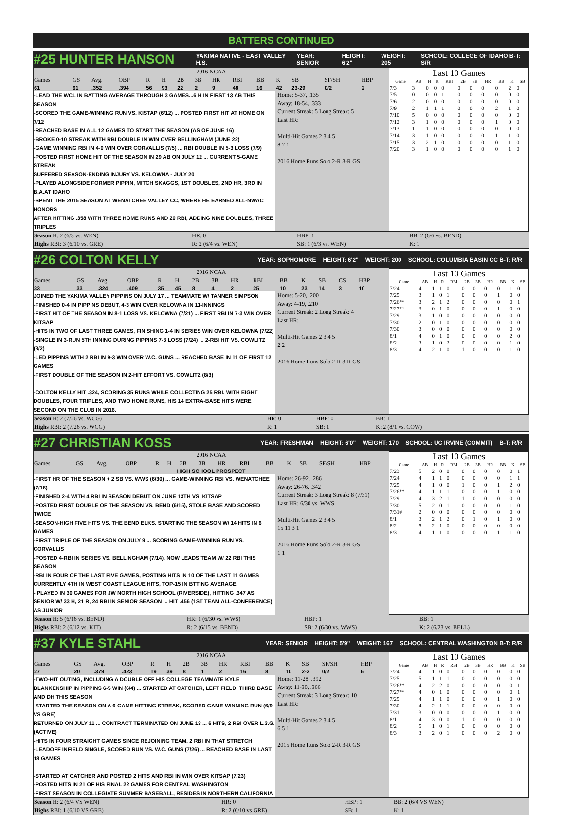BATTERS CONTINUED
#25 HUNTER HANSON YAKIMA NATIVE - EAST VALLEY H.S. YEAR: SENIOR HEIGHT: 6'2" WEIGHT: 205 SCHOOL: COLLEGE OF IDAHO B-T: S/R
| 2016 NCAA | | | | | | | | | | | | | | |
| --- | --- | --- | --- | --- | --- | --- | --- | --- | --- | --- | --- | --- | --- | --- |
| Games | GS | Avg. | OBP | R | H | 2B | 3B | HR | RBI | BB | K | SB | SF/SH | HBP |
| 61 | 61 | .352 | .394 | 56 | 93 | 22 | 2 | 9 | 48 | 16 | 42 | 23-29 | 0/2 | 2 |
-LEAD THE WCL IN BATTING AVERAGE THROUGH 3 GAMES...6 H IN FIRST 13 AB THIS SEASON
-SCORED THE GAME-WINNING RUN VS. KISTAP (6/12) ... POSTED FIRST HIT AT HOME ON 7/12
-REACHED BASE IN ALL 12 GAMES TO START THE SEASON (AS OF JUNE 16)
-BROKE 0-10 STREAK WITH RBI DOUBLE IN WIN OVER BELLINGHAM (JUNE 22)
-GAME WINNING RBI IN 4-0 WIN OVER CORVALLIS (7/5) ... RBI DOUBLE IN 5-3 LOSS (7/9)
-POSTED FIRST HOME HIT OF THE SEASON IN 29 AB ON JULY 12 ... CURRENT 5-GAME STREAK
SUFFERED SEASON-ENDING INJURY VS. KELOWNA - JULY 20
-PLAYED ALONGSIDE FORMER PIPPIN, MITCH SKAGGS, 1ST DOUBLES, 2ND HR, 3RD IN B.A.AT IDAHO
-SPENT THE 2015 SEASON AT WENATCHEE VALLEY CC, WHERE HE EARNED ALL-NWAC HONORS
AFTER HITTING .358 WITH THREE HOME RUNS AND 20 RBI, ADDING NINE DOUBLES, THREE TRIPLES
Home: 5-37, .135
Away: 18-54, .333
Current Streak: 5 Long Streak: 5
Last HR:
Multi-Hit Games 2 3 4 5
8 7 1
2016 Home Runs Solo 2-R 3-R GS
Last 10 Games
| Game | AB | H | R | RBI | 2B | 3B | HR | BB | K | SB |
| --- | --- | --- | --- | --- | --- | --- | --- | --- | --- | --- |
| 7/3 | 3 | 0 | 0 | 0 | 0 | 0 | 0 | 0 | 2 | 0 |
| 7/5 | 0 | 0 | 0 | 1 | 0 | 0 | 0 | 0 | 0 | 0 |
| 7/6 | 2 | 0 | 0 | 0 | 0 | 0 | 0 | 0 | 0 | 0 |
| 7/9 | 2 | 1 | 1 | 1 | 0 | 0 | 0 | 2 | 1 | 0 |
| 7/10 | 5 | 0 | 0 | 0 | 0 | 0 | 0 | 0 | 0 | 0 |
| 7/12 | 3 | 1 | 0 | 0 | 0 | 0 | 0 | 1 | 0 | 0 |
| 7/13 | 1 | 1 | 0 | 0 | 0 | 0 | 0 | 0 | 0 | 0 |
| 7/14 | 3 | 1 | 0 | 0 | 0 | 0 | 0 | 1 | 1 | 0 |
| 7/15 | 3 | 2 | 1 | 0 | 0 | 0 | 0 | 0 | 1 | 0 |
| 7/20 | 3 | 1 | 0 | 0 | 0 | 0 | 0 | 0 | 1 | 0 |
| Season H: 2 (6/3 vs. WEN) | HR: 0 | HBP: 1 | BB: 2 (6/6 vs. BEND) |
| Highs RBI: 3 (6/10 vs. GRE) | R: 2 (6/4 vs. WEN) | SB: 1 (6/3 vs. WEN) | K: 1 |
#26 COLTON KELLY YEAR: SOPHOMORE HEIGHT: 6'2" WEIGHT: 200 SCHOOL: COLUMBIA BASIN CC B-T: R/R
| 2016 NCAA | | | | | | | | | | | | | | |
| --- | --- | --- | --- | --- | --- | --- | --- | --- | --- | --- | --- | --- | --- | --- |
| Games | GS | Avg. | OBP | R | H | 2B | 3B | HR | RBI | BB | K | SB | CS | HBP |
| 33 | 33 | .324 | .409 | 35 | 45 | 8 | 4 | 2 | 25 | 10 | 23 | 14 | 3 | 10 |
JOINED THE YAKIMA VALLEY PIPPINS ON JULY 17 ... TEAMMATE W/ TANNER SIMPSON
-FINISHED 0-4 IN PIPPINS DEBUT, 4-3 WIN OVER KELOWNA IN 11-INNINGS
-FIRST HIT OF THE SEASON IN 8-1 LOSS VS. KELOWNA (7/21) ... FIRST RBI IN 7-3 WIN OVER KITSAP
-HITS IN TWO OF LAST THREE GAMES, FINISHING 1-4 IN SERIES WIN OVER KELOWNA (7/22)
-SINGLE IN 3-RUN 5TH INNING DURING PIPPINS 7-3 LOSS (7/24) ... 2-RBI HIT VS. COWLITZ (8/2)
-LED PIPPINS WITH 2 RBI IN 9-3 WIN OVER W.C. GUNS ... REACHED BASE IN 11 OF FIRST 12 GAMES
-FIRST DOUBLE OF THE SEASON IN 2-HIT EFFORT VS. COWLITZ (8/3)
-COLTON KELLY HIT .324, SCORING 35 RUNS WHILE COLLECTING 25 RBI. WITH EIGHT DOUBLES, FOUR TRIPLES, AND TWO HOME RUNS, HIS 14 EXTRA-BASE HITS WERE SECOND ON THE CLUB IN 2016.
Home: 5-20, .200
Away: 4-19, .210
Current Streak: 2 Long Streak: 4
Last HR:
Multi-Hit Games 2 3 4 5
2 2
2016 Home Runs Solo 2-R 3-R GS
Last 10 Games
| Game | AB | H | R | RBI | 2B | 3B | HR | BB | K | SB |
| --- | --- | --- | --- | --- | --- | --- | --- | --- | --- | --- |
| 7/24 | 4 | 1 | 1 | 0 | 0 | 0 | 0 | 0 | 1 | 0 |
| 7/25 | 3 | 1 | 0 | 1 | 0 | 0 | 0 | 1 | 0 | 0 |
| 7/26** | 3 | 2 | 1 | 2 | 0 | 0 | 0 | 0 | 0 | 1 |
| 7/27** | 3 | 0 | 1 | 0 | 0 | 0 | 0 | 1 | 0 | 0 |
| 7/29 | 3 | 1 | 0 | 0 | 0 | 0 | 0 | 0 | 0 | 0 |
| 7/30 | 2 | 0 | 1 | 0 | 0 | 0 | 0 | 0 | 0 | 0 |
| 7/30 | 3 | 0 | 0 | 0 | 0 | 0 | 0 | 0 | 0 | 0 |
| 8/1 | 4 | 0 | 1 | 0 | 0 | 0 | 0 | 0 | 2 | 0 |
| 8/2 | 3 | 1 | 0 | 2 | 0 | 0 | 0 | 0 | 1 | 0 |
| 8/3 | 4 | 2 | 1 | 0 | 1 | 0 | 0 | 0 | 1 | 0 |
| Season H: 2 (7/26 vs. WCG) | HR: 0 | HBP: 0 | BB: 1 |
| Highs RBI: 2 (7/26 vs. WCG) | R: 1 | SB: 1 | K: 2 (8/1 vs. COW) |
#27 CHRISTIAN KOSS YEAR: FRESHMAN HEIGHT: 6'0" WEIGHT: 170 SCHOOL: UC IRVINE (COMMIT) B-T: R/R
| 2016 NCAA | | | | | | | | | | | | | | |
| --- | --- | --- | --- | --- | --- | --- | --- | --- | --- | --- | --- | --- | --- | --- |
| Games | GS | Avg. | OBP | R | H | 2B | 3B | HR | RBI | BB | K | SB | SF/SH | HBP |
| HIGH SCHOOL PROSPECT | | | | | | | | | | | | | | |
-FIRST HR OF THE SEASON + 2 SB VS. WWS (6/30) ... GAME-WINNING RBI VS. WENATCHEE (7/16)
-FINISHED 2-4 WITH 4 RBI IN SEASON DEBUT ON JUNE 13TH VS. KITSAP
-POSTED FIRST DOUBLE OF THE SEASON VS. BEND (6/15), STOLE BASE AND SCORED TWICE
-SEASON-HIGH FIVE HITS VS. THE BEND ELKS, STARTING THE SEASON W/ 14 HITS IN 6 GAMES
-FIRST TRIPLE OF THE SEASON ON JULY 9 ... SCORING GAME-WINNING RUN VS. CORVALLIS
-POSTED 4-RBI IN SERIES VS. BELLINGHAM (7/14), NOW LEADS TEAM W/ 22 RBI THIS SEASON
-RBI IN FOUR OF THE LAST FIVE GAMES, POSTING HITS IN 10 OF THE LAST 11 GAMES
CURRENTLY 4TH IN WEST COAST LEAGUE HITS, TOP-15 IN BTTING AVERAGE
- PLAYED IN 30 GAMES FOR JW NORTH HIGH SCHOOL (RIVERSIDE), HITTING .347 AS SENIOR W/ 33 H, 21 R, 24 RBI IN SENIOR SEASON ... HIT .456 (1ST TEAM ALL-CONFERENCE) AS JUNIOR
Home: 26-92, .286
Away: 26-76, .342
Current Streak: 3 Long Streak: 8 (7/31)
Last HR: 6/30 vs. WWS
Multi-Hit Games 2 3 4 5
15 11 3 1
2016 Home Runs Solo 2-R 3-R GS
1 1
Last 10 Games
| Game | AB | H | R | RBI | 2B | 3B | HR | BB | K | SB |
| --- | --- | --- | --- | --- | --- | --- | --- | --- | --- | --- |
| 7/23 | 5 | 2 | 0 | 0 | 0 | 0 | 0 | 0 | 0 | 1 |
| 7/24 | 4 | 1 | 1 | 0 | 0 | 0 | 0 | 0 | 1 | 1 |
| 7/25 | 4 | 1 | 0 | 0 | 1 | 0 | 0 | 1 | 2 | 0 |
| 7/26** | 4 | 1 | 1 | 1 | 0 | 0 | 0 | 1 | 0 | 0 |
| 7/29 | 4 | 3 | 2 | 1 | 1 | 0 | 0 | 0 | 0 | 0 |
| 7/30 | 5 | 2 | 0 | 1 | 0 | 0 | 0 | 0 | 1 | 0 |
| 7/31# | 2 | 0 | 0 | 0 | 0 | 0 | 0 | 0 | 0 | 0 |
| 8/1 | 3 | 2 | 1 | 2 | 0 | 1 | 0 | 1 | 0 | 0 |
| 8/2 | 5 | 2 | 1 | 0 | 0 | 0 | 0 | 0 | 0 | 0 |
| 8/3 | 4 | 1 | 1 | 0 | 0 | 0 | 0 | 1 | 1 | 0 |
| Season H: 5 (6/16 vs. BEND) | HR: 1 (6/30 vs. WWS) | HBP: 1 | BB: 1 |
| Highs RBI: 2 (6/12 vs. KIT) | R: 2 (6/15 vs. BEND) | SB: 2 (6/30 vs. WWS) | K: 2 (6/23 vs. BELL) |
#37 KYLE STAHL YEAR: SENIOR HEIGHT: 5'9" WEIGHT: 167 SCHOOL: CENTRAL WASHINGTON B-T: R/R
| 2016 NCAA | | | | | | | | | | | | | | |
| --- | --- | --- | --- | --- | --- | --- | --- | --- | --- | --- | --- | --- | --- | --- |
| Games | GS | Avg. | OBP | R | H | 2B | 3B | HR | RBI | BB | K | SB | SF/SH | HBP |
| 27 | 20 | .379 | .423 | 19 | 39 | 8 | 1 | 2 | 16 | 8 | 10 | 2-2 | 0/2 | 6 |
-TWO-HIT OUTING, INCLUDING A DOUBLE OFF HIS COLLEGE TEAMMATE KYLE BLANKENSHIP IN PIPPINS 6-5 WIN (6/4) ... STARTED AT CATCHER, LEFT FIELD, THIRD BASE AND DH THIS SEASON
-STARTED THE SEASON ON A 6-GAME HITTING STREAK, SCORED GAME-WINNING RUN (6/9 VS GRE)
RETURNED ON JULY 11 ... CONTRACT TERMINATED ON JUNE 13 ... 6 HITS, 2 RBI OVER L.3.G. (ACTIVE)
-HITS IN FOUR STRAIGHT GAMES SINCE REJOINING TEAM, 2 RBI IN THAT STRETCH
-LEADOFF INFIELD SINGLE, SCORED RUN VS. W.C. GUNS (7/26) ... REACHED BASE IN LAST 18 GAMES
-STARTED AT CATCHER AND POSTED 2 HITS AND RBI IN WIN OVER KITSAP (7/23)
-POSTED HITS IN 21 OF HIS FINAL 22 GAMES FOR CENTRAL WASHINGTON
-FIRST SEASON IN COLLEGIATE SUMMER BASEBALL, RESIDES IN NORTHERN CALIFORNIA
Home: 11-28, .392
Away: 11-30, .366
Current Streak: 3 Long Streak: 10
Last HR:
Multi-Hit Games 2 3 4 5
6 5 1
2015 Home Runs Solo 2-R 3-R GS
Last 10 Games
| Game | AB | H | R | RBI | 2B | 3B | HR | BB | K | SB |
| --- | --- | --- | --- | --- | --- | --- | --- | --- | --- | --- |
| 7/24 | 4 | 1 | 0 | 0 | 0 | 0 | 0 | 0 | 0 | 0 |
| 7/25 | 5 | 1 | 1 | 1 | 0 | 0 | 0 | 0 | 0 | 0 |
| 7/26** | 4 | 2 | 2 | 0 | 0 | 0 | 0 | 0 | 0 | 1 |
| 7/27** | 4 | 0 | 1 | 0 | 0 | 0 | 0 | 0 | 0 | 1 |
| 7/29 | 4 | 1 | 1 | 0 | 0 | 0 | 0 | 1 | 0 | 0 |
| 7/30 | 4 | 2 | 1 | 1 | 0 | 0 | 0 | 0 | 0 | 0 |
| 7/31 | 3 | 0 | 0 | 0 | 0 | 0 | 0 | 1 | 0 | 0 |
| 8/1 | 4 | 3 | 0 | 0 | 1 | 0 | 0 | 0 | 0 | 0 |
| 8/2 | 5 | 1 | 0 | 1 | 0 | 0 | 0 | 0 | 0 | 0 |
| 8/3 | 3 | 2 | 0 | 1 | 0 | 0 | 0 | 2 | 0 | 0 |
| Season H: 2 (6/4 VS WEN) | HR: 0 | HBP: 1 | BB: 2 (6/4 VS WEN) |
| Highs RBI: 1 (6/10 VS GRE) | R: 2 (6/10 vs GRE) | SB: 1 | K: 1 |